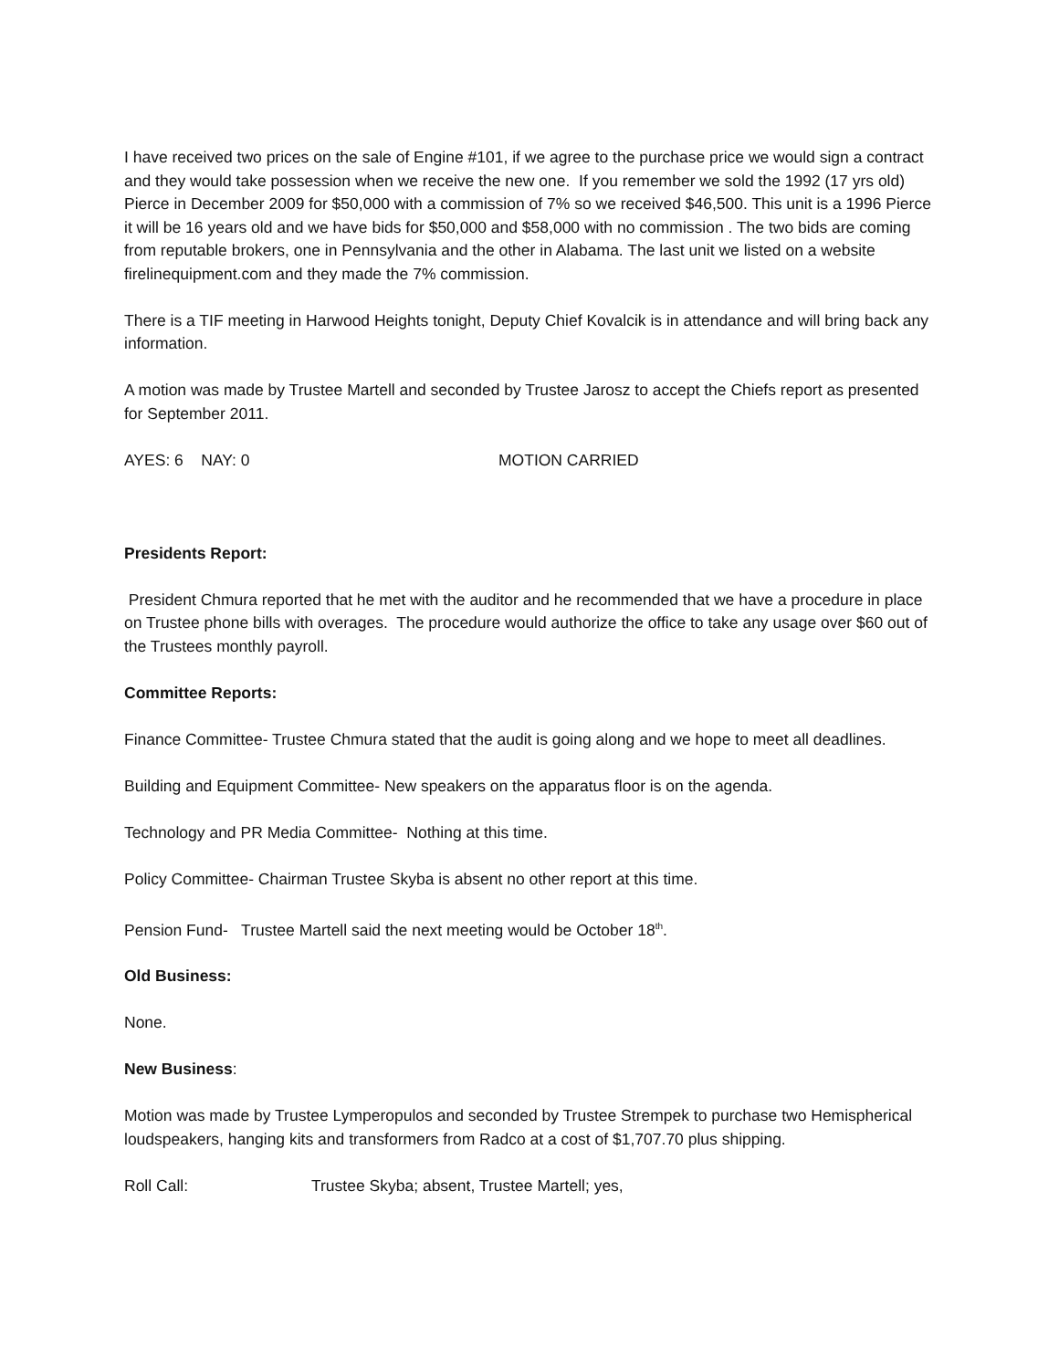I have received two prices on the sale of Engine #101, if we agree to the purchase price we would sign a contract and they would take possession when we receive the new one. If you remember we sold the 1992 (17 yrs old) Pierce in December 2009 for $50,000 with a commission of 7% so we received $46,500. This unit is a 1996 Pierce it will be 16 years old and we have bids for $50,000 and $58,000 with no commission . The two bids are coming from reputable brokers, one in Pennsylvania and the other in Alabama. The last unit we listed on a website firelinequipment.com and they made the 7% commission.
There is a TIF meeting in Harwood Heights tonight, Deputy Chief Kovalcik is in attendance and will bring back any information.
A motion was made by Trustee Martell and seconded by Trustee Jarosz to accept the Chiefs report as presented for September 2011.
AYES: 6 NAY: 0 MOTION CARRIED
Presidents Report:
President Chmura reported that he met with the auditor and he recommended that we have a procedure in place on Trustee phone bills with overages. The procedure would authorize the office to take any usage over $60 out of the Trustees monthly payroll.
Committee Reports:
Finance Committee- Trustee Chmura stated that the audit is going along and we hope to meet all deadlines.
Building and Equipment Committee- New speakers on the apparatus floor is on the agenda.
Technology and PR Media Committee- Nothing at this time.
Policy Committee- Chairman Trustee Skyba is absent no other report at this time.
Pension Fund- Trustee Martell said the next meeting would be October 18<sup>th</sup>.
Old Business:
None.
New Business:
Motion was made by Trustee Lymperopulos and seconded by Trustee Strempek to purchase two Hemispherical loudspeakers, hanging kits and transformers from Radco at a cost of $1,707.70 plus shipping.
Roll Call: Trustee Skyba; absent, Trustee Martell; yes,